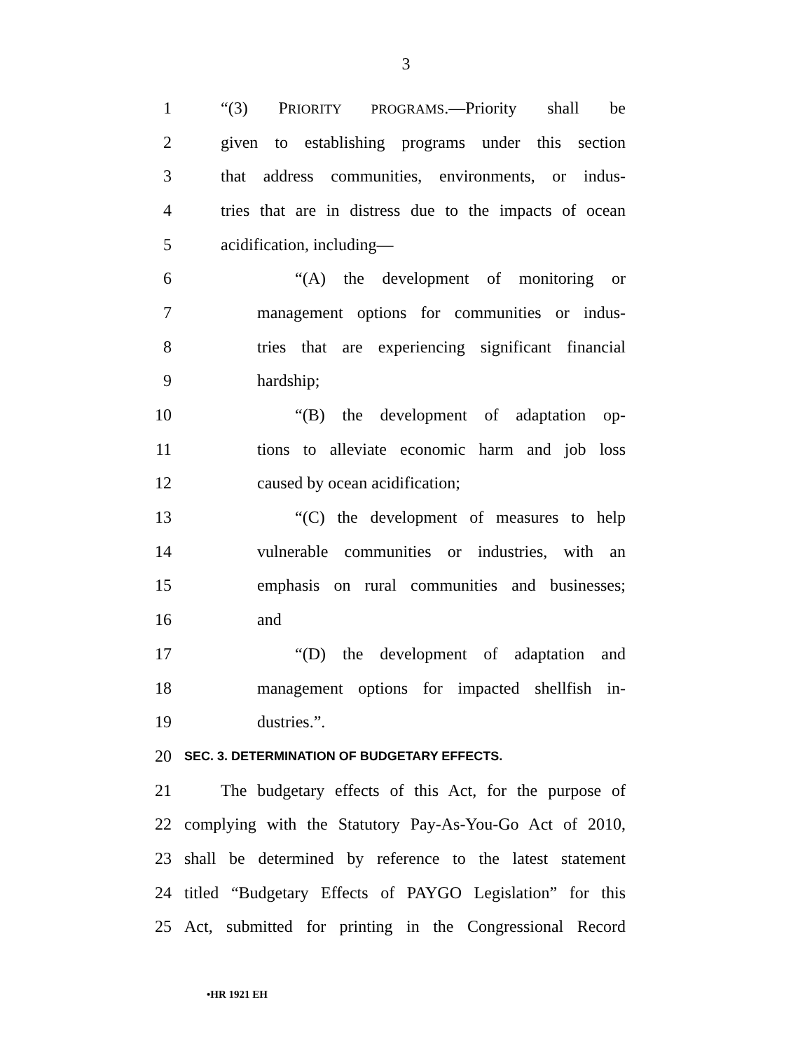3
1 “(3) PRIORITY PROGRAMS.—Priority shall be
2 given to establishing programs under this section
3 that address communities, environments, or indus-
4 tries that are in distress due to the impacts of ocean
5 acidification, including—
6 “(A) the development of monitoring or
7 management options for communities or indus-
8 tries that are experiencing significant financial
9 hardship;
10 “(B) the development of adaptation op-
11 tions to alleviate economic harm and job loss
12 caused by ocean acidification;
13 “(C) the development of measures to help
14 vulnerable communities or industries, with an
15 emphasis on rural communities and businesses;
16 and
17 “(D) the development of adaptation and
18 management options for impacted shellfish in-
19 dustries.”.
20
SEC. 3. DETERMINATION OF BUDGETARY EFFECTS.
21 The budgetary effects of this Act, for the purpose of
22 complying with the Statutory Pay-As-You-Go Act of 2010,
23 shall be determined by reference to the latest statement
24 titled “Budgetary Effects of PAYGO Legislation” for this
25 Act, submitted for printing in the Congressional Record
•HR 1921 EH